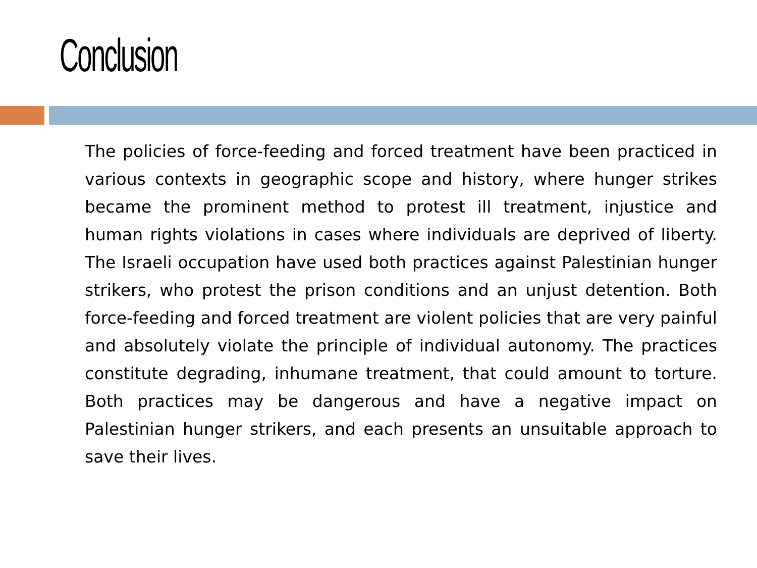Conclusion
The policies of force-feeding and forced treatment have been practiced in various contexts in geographic scope and history, where hunger strikes became the prominent method to protest ill treatment, injustice and human rights violations in cases where individuals are deprived of liberty. The Israeli occupation have used both practices against Palestinian hunger strikers, who protest the prison conditions and an unjust detention. Both force-feeding and forced treatment are violent policies that are very painful and absolutely violate the principle of individual autonomy. The practices constitute degrading, inhumane treatment, that could amount to torture. Both practices may be dangerous and have a negative impact on Palestinian hunger strikers, and each presents an unsuitable approach to save their lives.